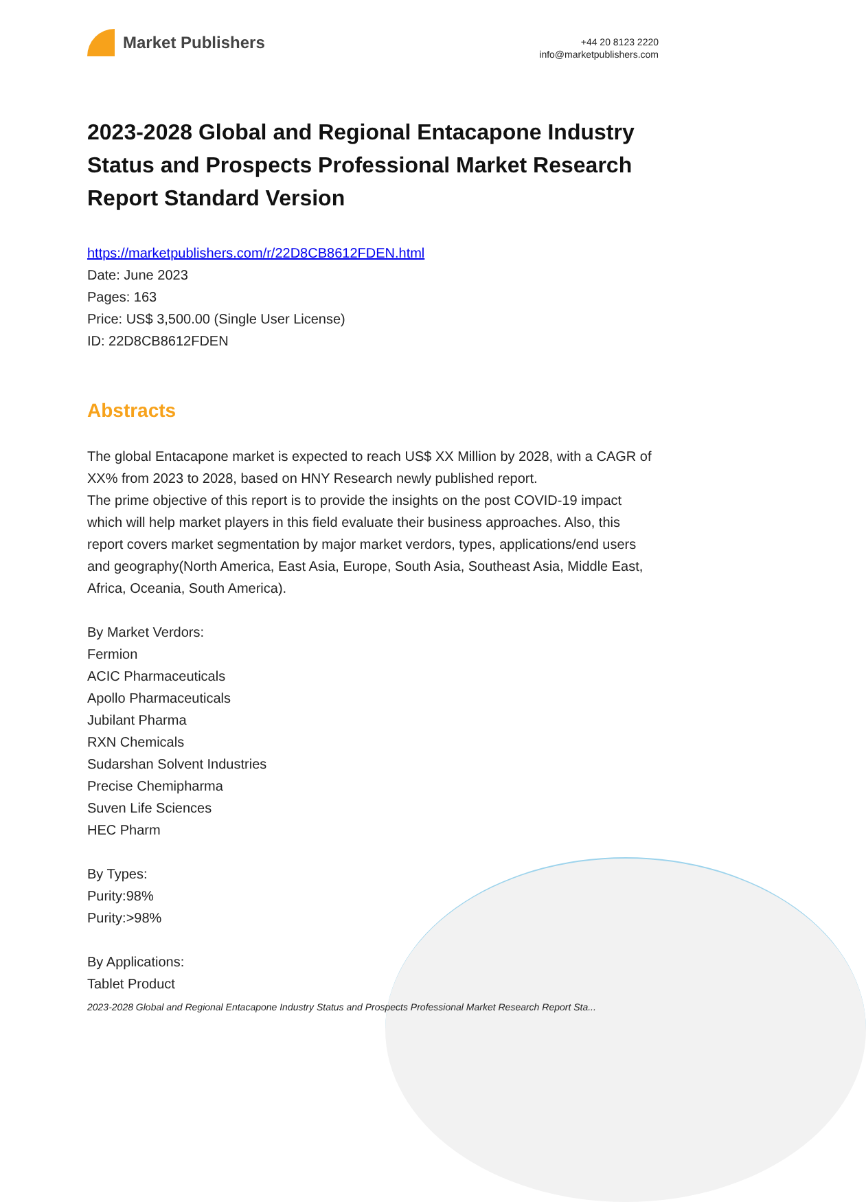Market Publishers
+44 20 8123 2220
info@marketpublishers.com
2023-2028 Global and Regional Entacapone Industry Status and Prospects Professional Market Research Report Standard Version
https://marketpublishers.com/r/22D8CB8612FDEN.html
Date: June 2023
Pages: 163
Price: US$ 3,500.00 (Single User License)
ID: 22D8CB8612FDEN
Abstracts
The global Entacapone market is expected to reach US$ XX Million by 2028, with a CAGR of XX% from 2023 to 2028, based on HNY Research newly published report.
The prime objective of this report is to provide the insights on the post COVID-19 impact which will help market players in this field evaluate their business approaches. Also, this report covers market segmentation by major market verdors, types, applications/end users and geography(North America, East Asia, Europe, South Asia, Southeast Asia, Middle East, Africa, Oceania, South America).
By Market Verdors:
Fermion
ACIC Pharmaceuticals
Apollo Pharmaceuticals
Jubilant Pharma
RXN Chemicals
Sudarshan Solvent Industries
Precise Chemipharma
Suven Life Sciences
HEC Pharm
By Types:
Purity:98%
Purity:>98%
By Applications:
Tablet Product
2023-2028 Global and Regional Entacapone Industry Status and Prospects Professional Market Research Report Sta...